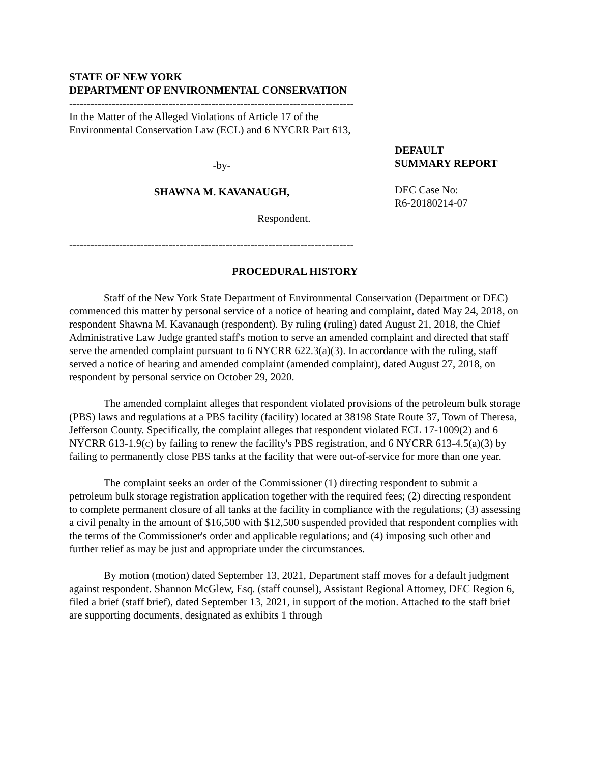STATE OF NEW YORK
DEPARTMENT OF ENVIRONMENTAL CONSERVATION
--------------------------------------------------------------------------------
In the Matter of the Alleged Violations of Article 17 of the Environmental Conservation Law (ECL) and 6 NYCRR Part 613,
-by-
SHAWNA M. KAVANAUGH,
Respondent.
--------------------------------------------------------------------------------
DEFAULT
SUMMARY REPORT
DEC Case No:
R6-20180214-07
PROCEDURAL HISTORY
Staff of the New York State Department of Environmental Conservation (Department or DEC) commenced this matter by personal service of a notice of hearing and complaint, dated May 24, 2018, on respondent Shawna M. Kavanaugh (respondent). By ruling (ruling) dated August 21, 2018, the Chief Administrative Law Judge granted staff's motion to serve an amended complaint and directed that staff serve the amended complaint pursuant to 6 NYCRR 622.3(a)(3). In accordance with the ruling, staff served a notice of hearing and amended complaint (amended complaint), dated August 27, 2018, on respondent by personal service on October 29, 2020.
The amended complaint alleges that respondent violated provisions of the petroleum bulk storage (PBS) laws and regulations at a PBS facility (facility) located at 38198 State Route 37, Town of Theresa, Jefferson County. Specifically, the complaint alleges that respondent violated ECL 17-1009(2) and 6 NYCRR 613-1.9(c) by failing to renew the facility's PBS registration, and 6 NYCRR 613-4.5(a)(3) by failing to permanently close PBS tanks at the facility that were out-of-service for more than one year.
The complaint seeks an order of the Commissioner (1) directing respondent to submit a petroleum bulk storage registration application together with the required fees; (2) directing respondent to complete permanent closure of all tanks at the facility in compliance with the regulations; (3) assessing a civil penalty in the amount of $16,500 with $12,500 suspended provided that respondent complies with the terms of the Commissioner's order and applicable regulations; and (4) imposing such other and further relief as may be just and appropriate under the circumstances.
By motion (motion) dated September 13, 2021, Department staff moves for a default judgment against respondent. Shannon McGlew, Esq. (staff counsel), Assistant Regional Attorney, DEC Region 6, filed a brief (staff brief), dated September 13, 2021, in support of the motion. Attached to the staff brief are supporting documents, designated as exhibits 1 through